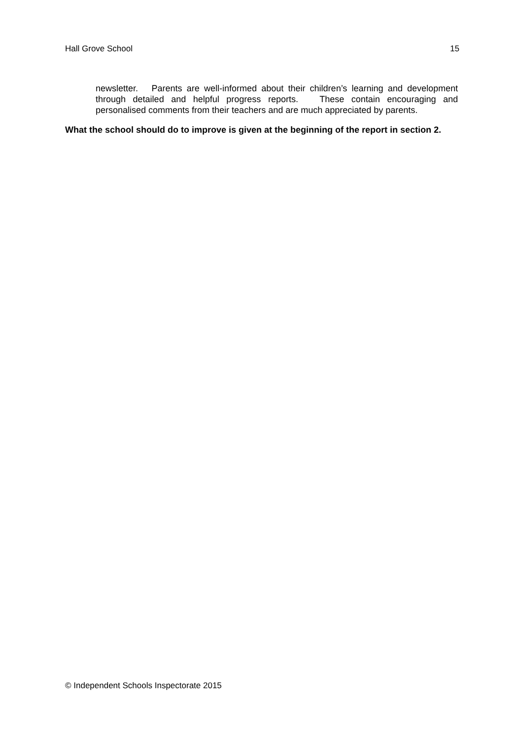Hall Grove School 15
newsletter. Parents are well-informed about their children’s learning and development through detailed and helpful progress reports. These contain encouraging and personalised comments from their teachers and are much appreciated by parents.
What the school should do to improve is given at the beginning of the report in section 2.
© Independent Schools Inspectorate 2015